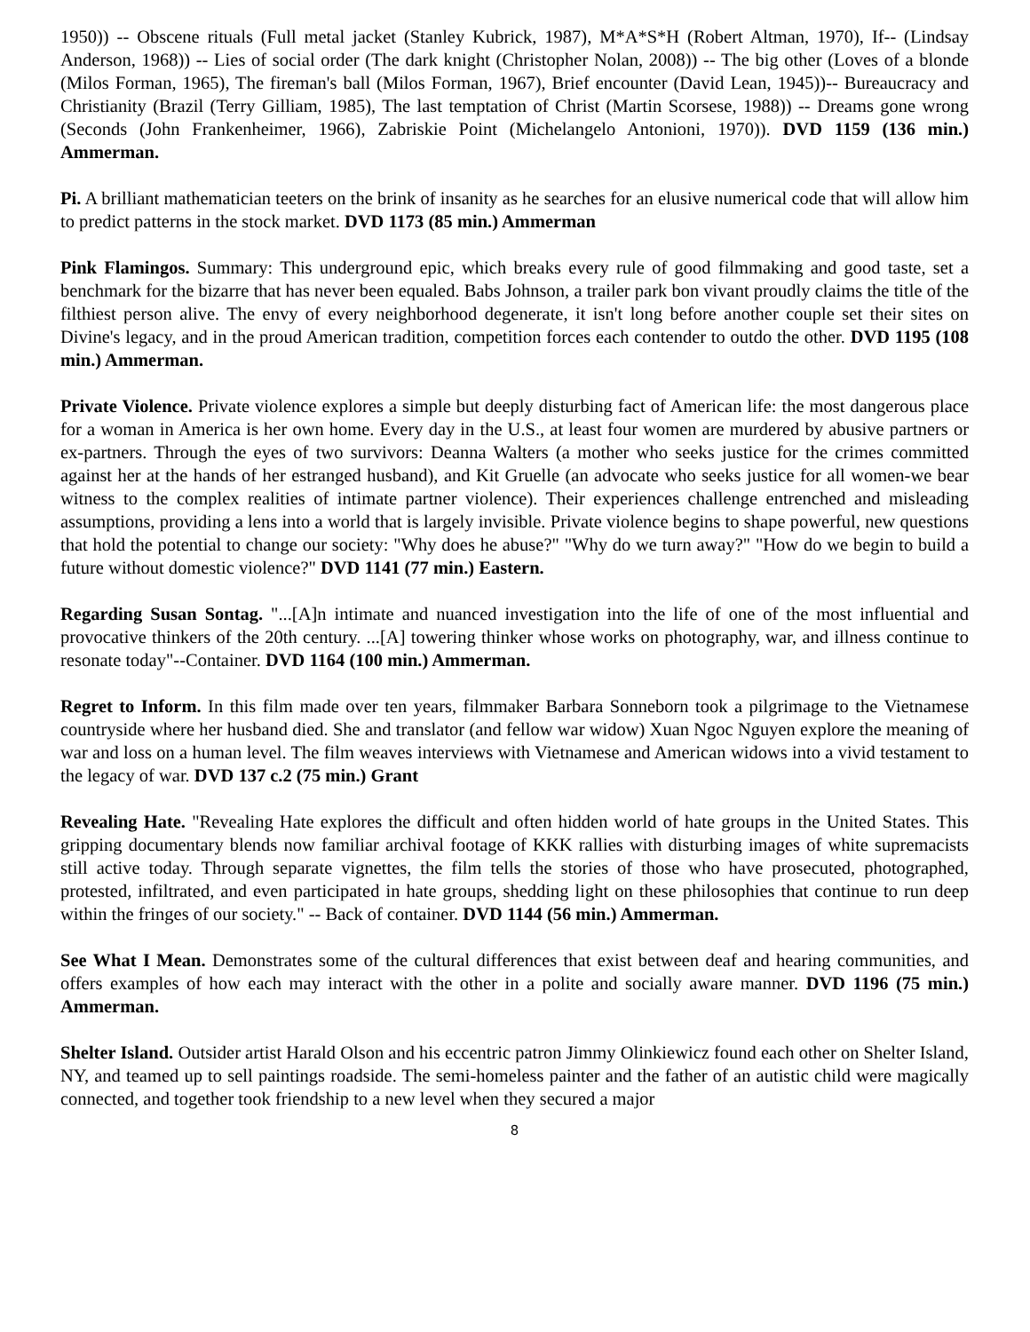1950)) -- Obscene rituals (Full metal jacket (Stanley Kubrick, 1987), M*A*S*H (Robert Altman, 1970), If-- (Lindsay Anderson, 1968)) -- Lies of social order (The dark knight (Christopher Nolan, 2008)) -- The big other (Loves of a blonde (Milos Forman, 1965), The fireman's ball (Milos Forman, 1967), Brief encounter (David Lean, 1945))-- Bureaucracy and Christianity (Brazil (Terry Gilliam, 1985), The last temptation of Christ (Martin Scorsese, 1988)) -- Dreams gone wrong (Seconds (John Frankenheimer, 1966), Zabriskie Point (Michelangelo Antonioni, 1970)). DVD 1159 (136 min.) Ammerman.
Pi. A brilliant mathematician teeters on the brink of insanity as he searches for an elusive numerical code that will allow him to predict patterns in the stock market. DVD 1173 (85 min.) Ammerman
Pink Flamingos. Summary: This underground epic, which breaks every rule of good filmmaking and good taste, set a benchmark for the bizarre that has never been equaled. Babs Johnson, a trailer park bon vivant proudly claims the title of the filthiest person alive. The envy of every neighborhood degenerate, it isn't long before another couple set their sites on Divine's legacy, and in the proud American tradition, competition forces each contender to outdo the other. DVD 1195 (108 min.) Ammerman.
Private Violence. Private violence explores a simple but deeply disturbing fact of American life: the most dangerous place for a woman in America is her own home. Every day in the U.S., at least four women are murdered by abusive partners or ex-partners. Through the eyes of two survivors: Deanna Walters (a mother who seeks justice for the crimes committed against her at the hands of her estranged husband), and Kit Gruelle (an advocate who seeks justice for all women-we bear witness to the complex realities of intimate partner violence). Their experiences challenge entrenched and misleading assumptions, providing a lens into a world that is largely invisible. Private violence begins to shape powerful, new questions that hold the potential to change our society: "Why does he abuse?" "Why do we turn away?" "How do we begin to build a future without domestic violence?" DVD 1141 (77 min.) Eastern.
Regarding Susan Sontag. "...[A]n intimate and nuanced investigation into the life of one of the most influential and provocative thinkers of the 20th century. ...[A] towering thinker whose works on photography, war, and illness continue to resonate today"--Container. DVD 1164 (100 min.) Ammerman.
Regret to Inform. In this film made over ten years, filmmaker Barbara Sonneborn took a pilgrimage to the Vietnamese countryside where her husband died. She and translator (and fellow war widow) Xuan Ngoc Nguyen explore the meaning of war and loss on a human level. The film weaves interviews with Vietnamese and American widows into a vivid testament to the legacy of war. DVD 137 c.2 (75 min.) Grant
Revealing Hate. "Revealing Hate explores the difficult and often hidden world of hate groups in the United States. This gripping documentary blends now familiar archival footage of KKK rallies with disturbing images of white supremacists still active today. Through separate vignettes, the film tells the stories of those who have prosecuted, photographed, protested, infiltrated, and even participated in hate groups, shedding light on these philosophies that continue to run deep within the fringes of our society." -- Back of container. DVD 1144 (56 min.) Ammerman.
See What I Mean. Demonstrates some of the cultural differences that exist between deaf and hearing communities, and offers examples of how each may interact with the other in a polite and socially aware manner. DVD 1196 (75 min.) Ammerman.
Shelter Island. Outsider artist Harald Olson and his eccentric patron Jimmy Olinkiewicz found each other on Shelter Island, NY, and teamed up to sell paintings roadside. The semi-homeless painter and the father of an autistic child were magically connected, and together took friendship to a new level when they secured a major
8